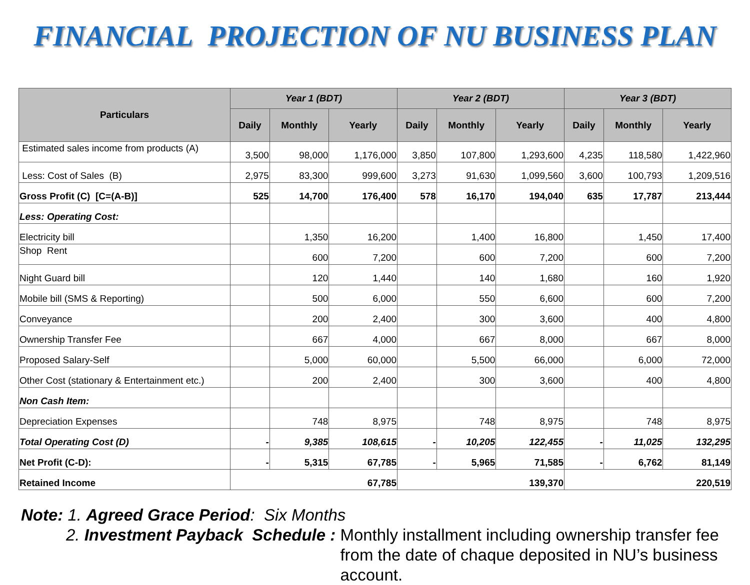FINANCIAL PROJECTION OF NU BUSINESS PLAN
| Particulars | Year 1 (BDT) | | | Year 2 (BDT) | | | Year 3 (BDT) | | |
| --- | --- | --- | --- | --- | --- | --- | --- | --- | --- |
| | Daily | Monthly | Yearly | Daily | Monthly | Yearly | Daily | Monthly | Yearly |
| Estimated sales income from products (A) | 3,500 | 98,000 | 1,176,000 | 3,850 | 107,800 | 1,293,600 | 4,235 | 118,580 | 1,422,960 |
| Less: Cost of Sales (B) | 2,975 | 83,300 | 999,600 | 3,273 | 91,630 | 1,099,560 | 3,600 | 100,793 | 1,209,516 |
| Gross Profit (C) [C=(A-B)] | 525 | 14,700 | 176,400 | 578 | 16,170 | 194,040 | 635 | 17,787 | 213,444 |
| Less: Operating Cost: | | | | | | | | | |
| Electricity bill | | 1,350 | 16,200 | | 1,400 | 16,800 | | 1,450 | 17,400 |
| Shop Rent | | 600 | 7,200 | | 600 | 7,200 | | 600 | 7,200 |
| Night Guard bill | | 120 | 1,440 | | 140 | 1,680 | | 160 | 1,920 |
| Mobile bill (SMS & Reporting) | | 500 | 6,000 | | 550 | 6,600 | | 600 | 7,200 |
| Conveyance | | 200 | 2,400 | | 300 | 3,600 | | 400 | 4,800 |
| Ownership Transfer Fee | | 667 | 4,000 | | 667 | 8,000 | | 667 | 8,000 |
| Proposed Salary-Self | | 5,000 | 60,000 | | 5,500 | 66,000 | | 6,000 | 72,000 |
| Other Cost (stationary & Entertainment etc.) | | 200 | 2,400 | | 300 | 3,600 | | 400 | 4,800 |
| Non Cash Item: | | | | | | | | | |
| Depreciation Expenses | | 748 | 8,975 | | 748 | 8,975 | | 748 | 8,975 |
| Total Operating Cost (D) | - | 9,385 | 108,615 | - | 10,205 | 122,455 | - | 11,025 | 132,295 |
| Net Profit (C-D): | - | 5,315 | 67,785 | - | 5,965 | 71,585 | - | 6,762 | 81,149 |
| Retained Income | 67,785 | | | 139,370 | | | 220,519 | | |
Note: 1. Agreed Grace Period: Six Months
2. Investment Payback Schedule : Monthly installment including ownership transfer fee from the date of chaque deposited in NU’s business account.